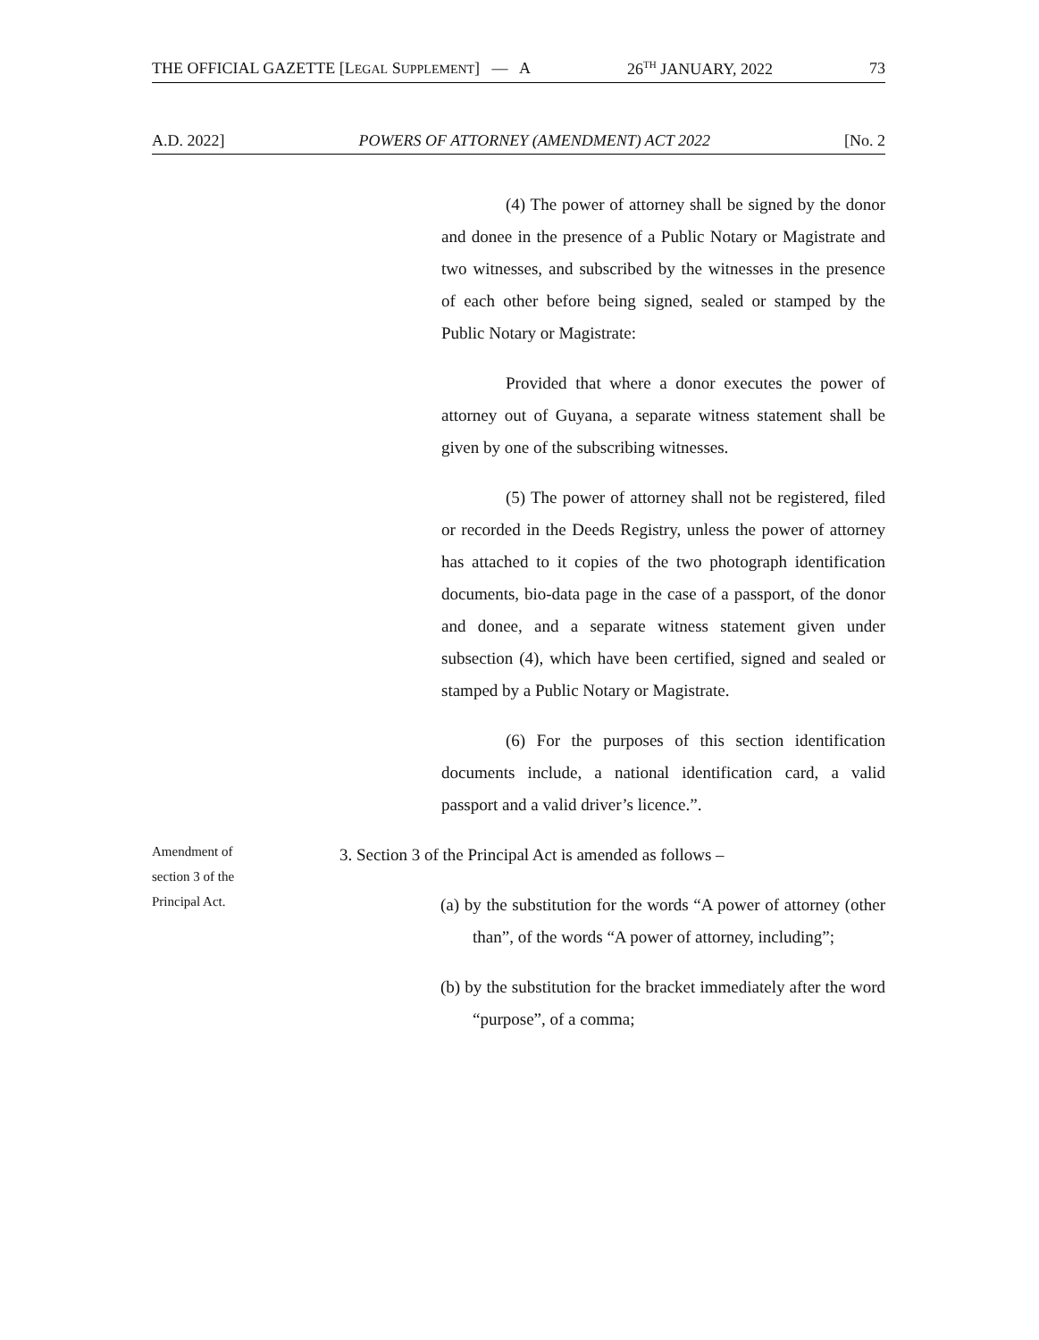THE OFFICIAL GAZETTE [LEGAL SUPPLEMENT] — A 26<sup>TH</sup> JANUARY, 2022 73
A.D. 2022] POWERS OF ATTORNEY (AMENDMENT) ACT 2022 [No. 2
(4) The power of attorney shall be signed by the donor and donee in the presence of a Public Notary or Magistrate and two witnesses, and subscribed by the witnesses in the presence of each other before being signed, sealed or stamped by the Public Notary or Magistrate:
Provided that where a donor executes the power of attorney out of Guyana, a separate witness statement shall be given by one of the subscribing witnesses.
(5) The power of attorney shall not be registered, filed or recorded in the Deeds Registry, unless the power of attorney has attached to it copies of the two photograph identification documents, bio-data page in the case of a passport, of the donor and donee, and a separate witness statement given under subsection (4), which have been certified, signed and sealed or stamped by a Public Notary or Magistrate.
(6) For the purposes of this section identification documents include, a national identification card, a valid passport and a valid driver’s licence.”.
Amendment of
section 3 of the
Principal Act.
3. Section 3 of the Principal Act is amended as follows –
(a) by the substitution for the words “A power of attorney (other than”, of the words “A power of attorney, including”;
(b) by the substitution for the bracket immediately after the word “purpose”, of a comma;